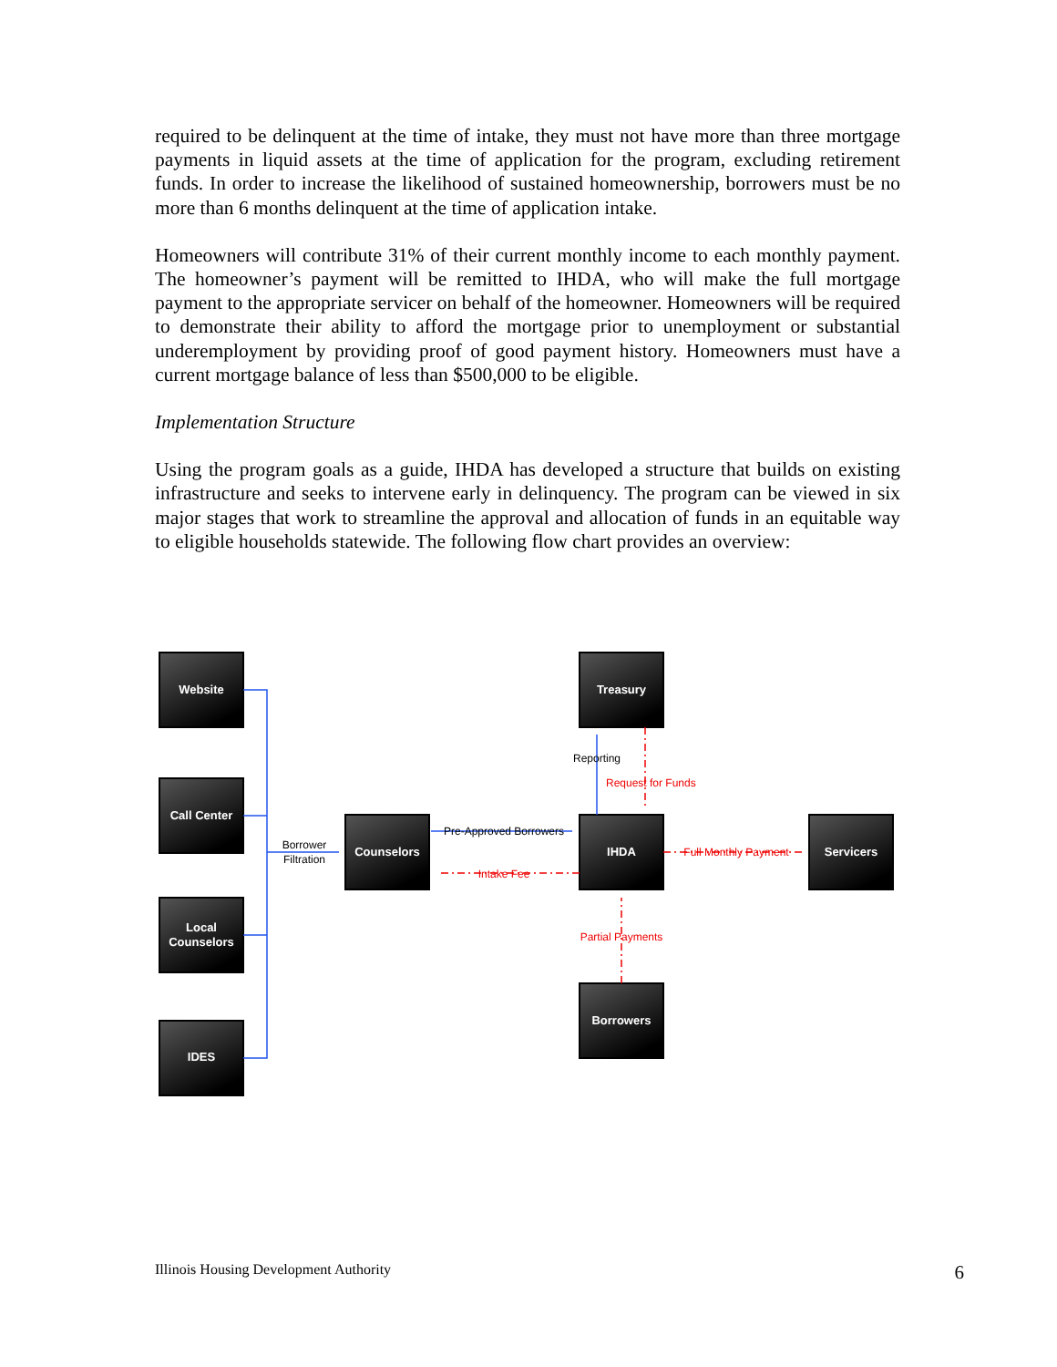required to be delinquent at the time of intake, they must not have more than three mortgage payments in liquid assets at the time of application for the program, excluding retirement funds. In order to increase the likelihood of sustained homeownership, borrowers must be no more than 6 months delinquent at the time of application intake.
Homeowners will contribute 31% of their current monthly income to each monthly payment. The homeowner’s payment will be remitted to IHDA, who will make the full mortgage payment to the appropriate servicer on behalf of the homeowner. Homeowners will be required to demonstrate their ability to afford the mortgage prior to unemployment or substantial underemployment by providing proof of good payment history. Homeowners must have a current mortgage balance of less than $500,000 to be eligible.
Implementation Structure
Using the program goals as a guide, IHDA has developed a structure that builds on existing infrastructure and seeks to intervene early in delinquency. The program can be viewed in six major stages that work to streamline the approval and allocation of funds in an equitable way to eligible households statewide. The following flow chart provides an overview:
Website
Call Center
Local
Counselors
IDES
Counselors
Treasury
IHDA
Servicers
Borrowers
Borrower
Filtration
Pre-Approved Borrowers
Reporting
Request for Funds
Intake Fee
Full Monthly Payment
Partial Payments
Illinois Housing Development Authority 6